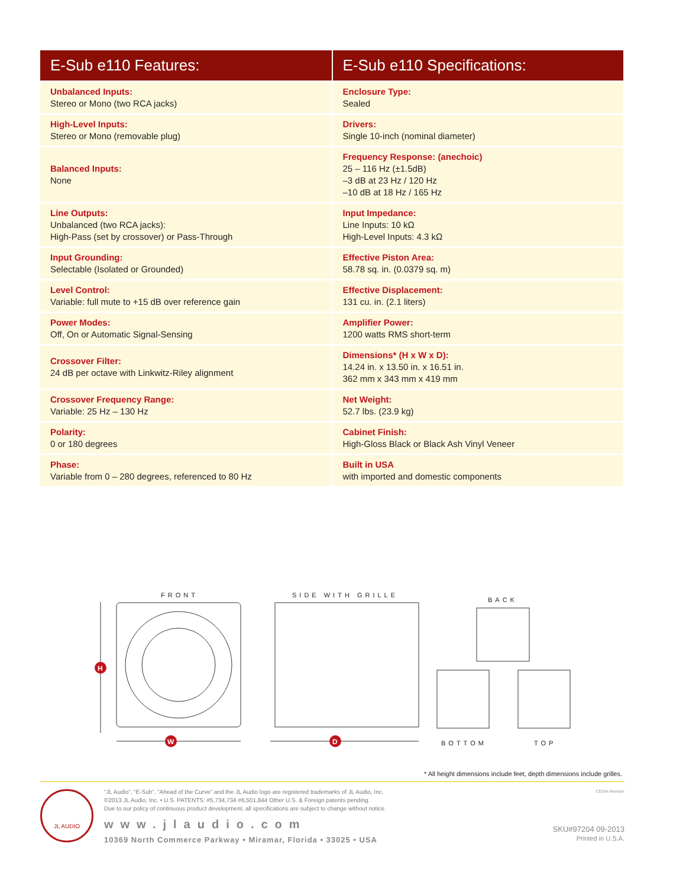| E-Sub e110 Features: | E-Sub e110 Specifications: |
| --- | --- |
| Unbalanced Inputs: Stereo or Mono (two RCA jacks) | Enclosure Type: Sealed |
| High-Level Inputs: Stereo or Mono (removable plug) | Drivers: Single 10-inch (nominal diameter) |
| Balanced Inputs: None | Frequency Response: (anechoic) 25 – 116 Hz (±1.5dB) –3 dB at 23 Hz / 120 Hz –10 dB at 18 Hz / 165 Hz |
| Line Outputs: Unbalanced (two RCA jacks): High-Pass (set by crossover) or Pass-Through | Input Impedance: Line Inputs: 10 kΩ High-Level Inputs: 4.3 kΩ |
| Input Grounding: Selectable (Isolated or Grounded) | Effective Piston Area: 58.78 sq. in. (0.0379 sq. m) |
| Level Control: Variable: full mute to +15 dB over reference gain | Effective Displacement: 131 cu. in. (2.1 liters) |
| Power Modes: Off, On or Automatic Signal-Sensing | Amplifier Power: 1200 watts RMS short-term |
| Crossover Filter: 24 dB per octave with Linkwitz-Riley alignment | Dimensions* (H x W x D): 14.24 in. x 13.50 in. x 16.51 in. 362 mm x 343 mm x 419 mm |
| Crossover Frequency Range: Variable: 25 Hz – 130 Hz | Net Weight: 52.7 lbs. (23.9 kg) |
| Polarity: 0 or 180 degrees | Cabinet Finish: High-Gloss Black or Black Ash Vinyl Veneer |
| Phase: Variable from 0 – 280 degrees, referenced to 80 Hz | Built in USA with imported and domestic components |
FRONT SIDE WITH GRILLE
BACK
BOTTOM TOP
H
W
D
* All height dimensions include feet, depth dimensions include grilles.
JL AUDIO
“JL Audio”, “E-Sub”, “Ahead of the Curve” and the JL Audio logo are registered trademarks of JL Audio, Inc.
©2013 JL Audio, Inc. • U.S. PATENTS: #5,734,734 #6,501,844 Other U.S. & Foreign patents pending.
Due to our policy of continuous product development, all specifications are subject to change without notice.
www.jlaudio.com
10369 North Commerce Parkway • Miramar, Florida • 33025 • USA
CEDIA Member
SKU#97204 09-2013
Printed in U.S.A.